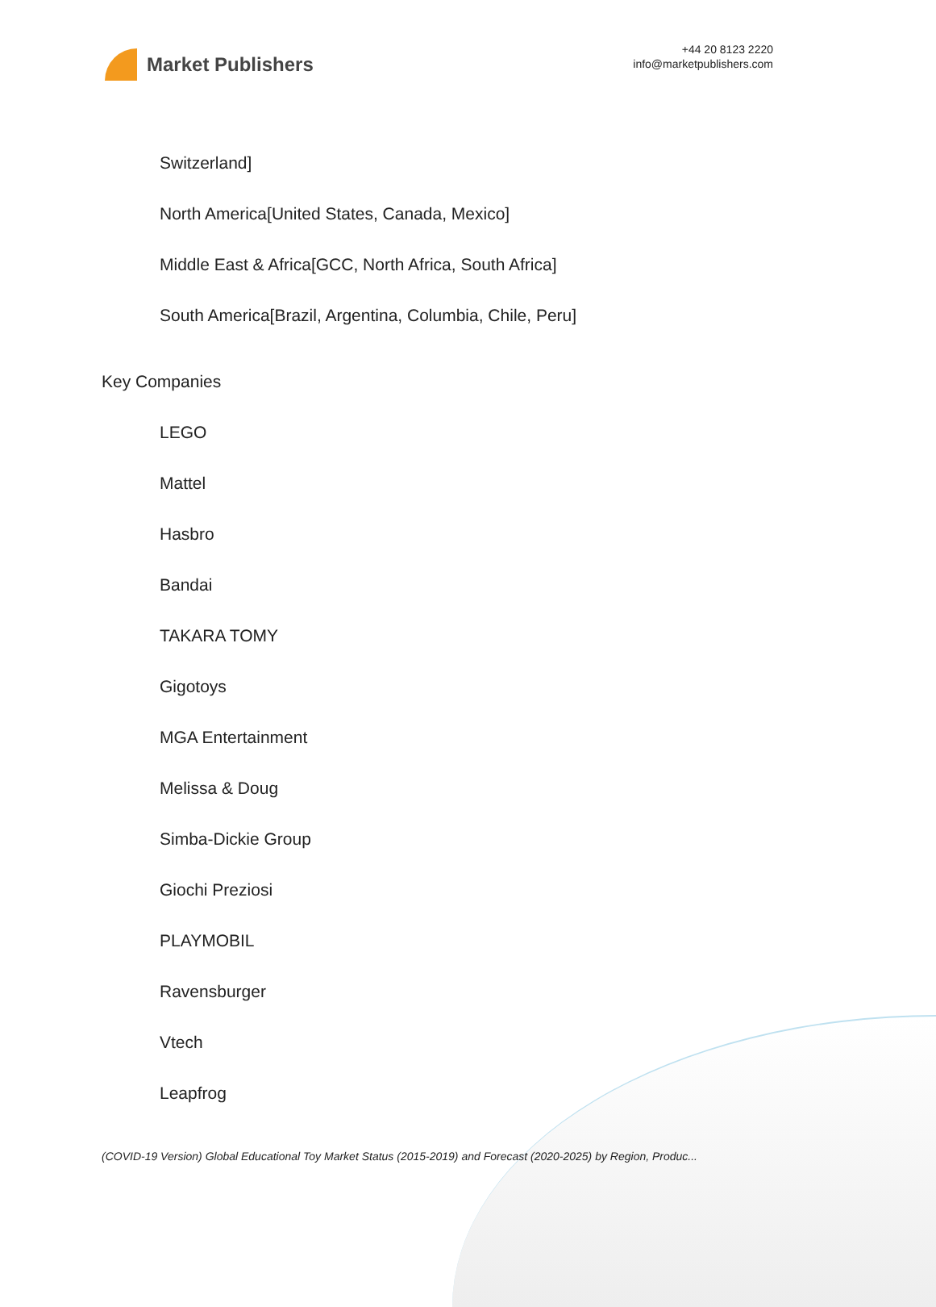Market Publishers
+44 20 8123 2220
info@marketpublishers.com
Switzerland]
North America[United States, Canada, Mexico]
Middle East & Africa[GCC, North Africa, South Africa]
South America[Brazil, Argentina, Columbia, Chile, Peru]
Key Companies
LEGO
Mattel
Hasbro
Bandai
TAKARA TOMY
Gigotoys
MGA Entertainment
Melissa & Doug
Simba-Dickie Group
Giochi Preziosi
PLAYMOBIL
Ravensburger
Vtech
Leapfrog
(COVID-19 Version) Global Educational Toy Market Status (2015-2019) and Forecast (2020-2025) by Region, Produc...